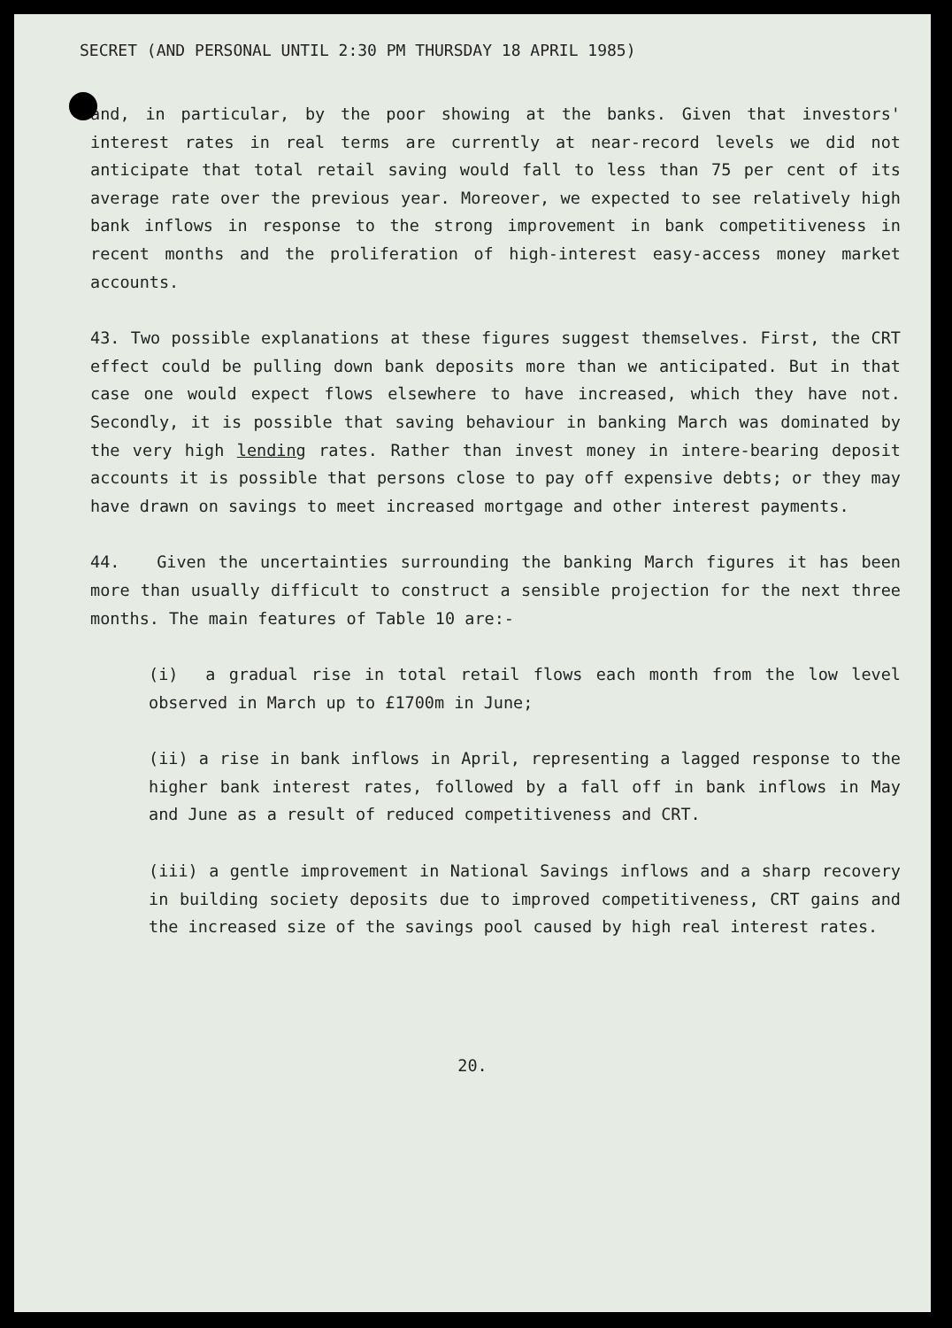SECRET (AND PERSONAL UNTIL 2:30 PM THURSDAY 18 APRIL 1985)
and, in particular, by the poor showing at the banks. Given that investors' interest rates in real terms are currently at near-record levels we did not anticipate that total retail saving would fall to less than 75 per cent of its average rate over the previous year. Moreover, we expected to see relatively high bank inflows in response to the strong improvement in bank competitiveness in recent months and the proliferation of high-interest easy-access money market accounts.
43. Two possible explanations at these figures suggest themselves. First, the CRT effect could be pulling down bank deposits more than we anticipated. But in that case one would expect flows elsewhere to have increased, which they have not. Secondly, it is possible that saving behaviour in banking March was dominated by the very high lending rates. Rather than invest money in intere-bearing deposit accounts it is possible that persons close to pay off expensive debts; or they may have drawn on savings to meet increased mortgage and other interest payments.
44. Given the uncertainties surrounding the banking March figures it has been more than usually difficult to construct a sensible projection for the next three months. The main features of Table 10 are:-
(i) a gradual rise in total retail flows each month from the low level observed in March up to £1700m in June;
(ii) a rise in bank inflows in April, representing a lagged response to the higher bank interest rates, followed by a fall off in bank inflows in May and June as a result of reduced competitiveness and CRT.
(iii) a gentle improvement in National Savings inflows and a sharp recovery in building society deposits due to improved competitiveness, CRT gains and the increased size of the savings pool caused by high real interest rates.
20.